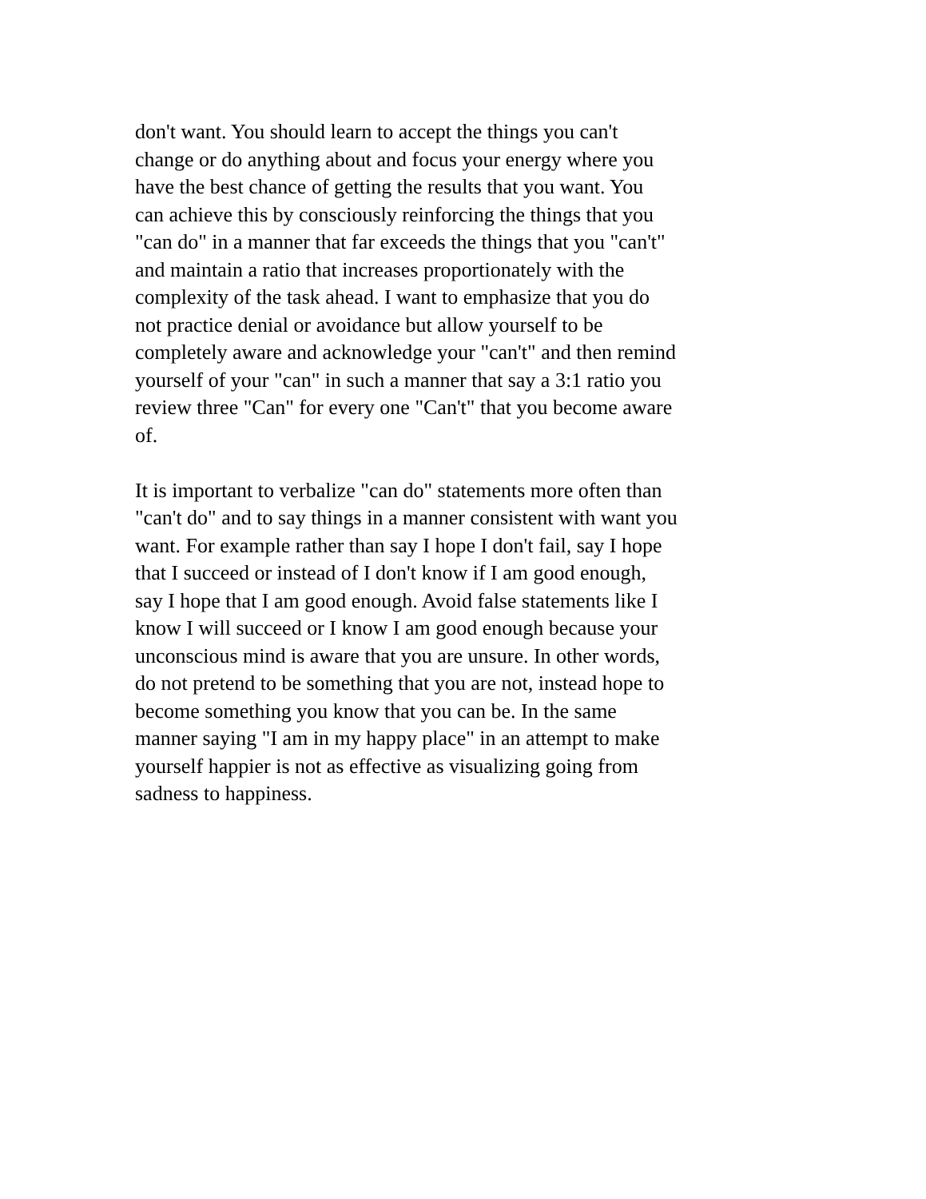don't want. You should learn to accept the things you can't
change or do anything about and focus your energy where you
have the best chance of getting the results that you want. You
can achieve this by consciously reinforcing the things that you
"can do" in a manner that far exceeds the things that you "can't"
and maintain a ratio that increases proportionately with the
complexity of the task ahead. I want to emphasize that you do
not practice denial or avoidance but allow yourself to be
completely aware and acknowledge your "can't" and then remind
yourself of your "can" in such a manner that say a 3:1 ratio you
review three "Can" for every one "Can't" that you become aware
of.
It is important to verbalize "can do" statements more often than
"can't do" and to say things in a manner consistent with want you
want. For example rather than say I hope I don't fail, say I hope
that I succeed or instead of I don't know if I am good enough,
say I hope that I am good enough. Avoid false statements like I
know I will succeed or I know I am good enough because your
unconscious mind is aware that you are unsure. In other words,
do not pretend to be something that you are not, instead hope to
become something you know that you can be. In the same
manner saying "I am in my happy place" in an attempt to make
yourself happier is not as effective as visualizing going from
sadness to happiness.